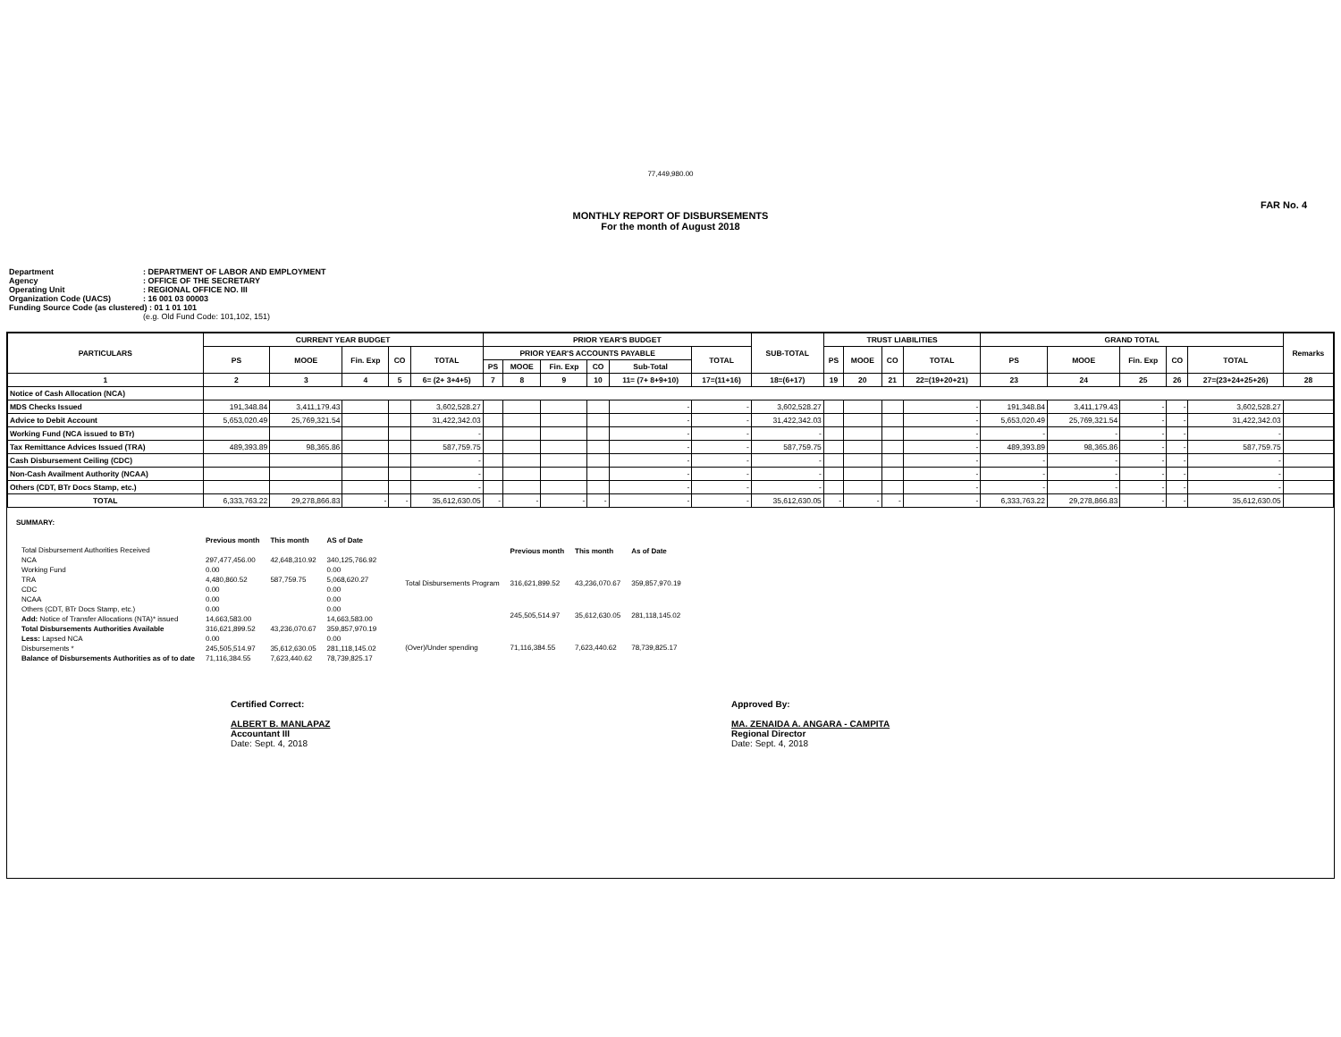77,449,980.00
FAR No. 4
MONTHLY REPORT OF DISBURSEMENTS
For the month of August 2018
Department: DEPARTMENT OF LABOR AND EMPLOYMENT
Agency: OFFICE OF THE SECRETARY
Operating Unit: REGIONAL OFFICE NO. III
Organization Code (UACS): 16 001 03 00003
Funding Source Code (as clustered) : 01 1 01 101
(e.g. Old Fund Code: 101,102, 151)
| PARTICULARS | CURRENT YEAR BUDGET | | | | | PRIOR YEAR'S BUDGET | | | | | | SUB-TOTAL | TRUST LIABILITIES | | | | GRAND TOTAL | | | | | Remarks |
| --- | --- | --- | --- | --- | --- | --- | --- | --- | --- | --- | --- | --- | --- | --- | --- | --- | --- | --- | --- | --- | --- | --- |
| | PS | MOOE | Fin. Exp | CO | TOTAL | PRIOR YEAR'S ACCOUNTS PAYABLE | | | | | TOTAL | | PS | MOOE | CO | TOTAL | PS | MOOE | Fin. Exp | CO | TOTAL | |
| | | | | | | PS | MOOE | Fin. Exp | CO | Sub-Total | | | | | | | | | | | | |
| 1 | 2 | 3 | 4 | 5 | 6= (2+ 3+4+5) | 7 | 8 | 9 | 10 | 11= (7+ 8+9+10) | 17=(11+16) | 18=(6+17) | 19 | 20 | 21 | 22=(19+20+21) | 23 | 24 | 25 | 26 | 27=(23+24+25+26) | 28 |
| Notice of Cash Allocation (NCA) | | | | | | | | | | | | | | | | | | | | | | |
| MDS Checks Issued | 191,348.84 | 3,411,179.43 | | | 3,602,528.27 | | | | | - | - | 3,602,528.27 | | | | - | 191,348.84 | 3,411,179.43 | - | - | 3,602,528.27 | |
| Advice to Debit Account | 5,653,020.49 | 25,769,321.54 | | | 31,422,342.03 | | | | | - | - | 31,422,342.03 | | | | - | 5,653,020.49 | 25,769,321.54 | - | - | 31,422,342.03 | |
| Working Fund (NCA issued to BTr) | | | | | - | | | | | - | - | - | | | | - | - | - | - | - | - | |
| Tax Remittance Advices Issued (TRA) | 489,393.89 | 98,365.86 | | | 587,759.75 | | | | | - | - | 587,759.75 | | | | - | 489,393.89 | 98,365.86 | - | - | 587,759.75 | |
| Cash Disbursement Ceiling (CDC) | | | | | - | | | | | - | - | - | | | | - | - | - | - | - | - | |
| Non-Cash Availment Authority (NCAA) | | | | | - | | | | | - | - | - | | | | - | - | - | - | - | - | |
| Others (CDT, BTr Docs Stamp, etc.) | | | | | - | | | | | - | - | - | | | | - | - | - | - | - | - | |
| TOTAL | 6,333,763.22 | 29,278,866.83 | - | - | 35,612,630.05 | - | - | - | - | - | - | 35,612,630.05 | - | - | - | - | 6,333,763.22 | 29,278,866.83 | - | - | 35,612,630.05 | |
SUMMARY:
| | Previous month | This month | AS of Date |
| Total Disbursement Authorities Received | | | |
| NCA | 297,477,456.00 | 42,648,310.92 | 340,125,766.92 |
| Working Fund | 0.00 | | 0.00 |
| TRA | 4,480,860.52 | 587,759.75 | 5,068,620.27 |
| CDC | 0.00 | | 0.00 |
| NCAA | 0.00 | | 0.00 |
| Others (CDT, BTr Docs Stamp, etc.) | 0.00 | | 0.00 |
| Add: Notice of Transfer Allocations (NTA)* issued | 14,663,583.00 | | 14,663,583.00 |
| Total Disbursements Authorities Available | 316,621,899.52 | 43,236,070.67 | 359,857,970.19 |
| Less: Lapsed NCA | 0.00 | | 0.00 |
| Disbursements * | 245,505,514.97 | 35,612,630.05 | 281,118,145.02 |
| Balance of Disbursements Authorities as of to date | 71,116,384.55 | 7,623,440.62 | 78,739,825.17 |
| | Previous month | This month | As of Date |
| Total Disbursements Program | 316,621,899.52 | 43,236,070.67 | 359,857,970.19 |
| | 245,505,514.97 | 35,612,630.05 | 281,118,145.02 |
| (Over)/Under spending | 71,116,384.55 | 7,623,440.62 | 78,739,825.17 |
Certified Correct:
ALBERT B. MANLAPAZ
Accountant III
Date: Sept. 4, 2018
Approved By:
MA. ZENAIDA A. ANGARA - CAMPITA
Regional Director
Date: Sept. 4, 2018